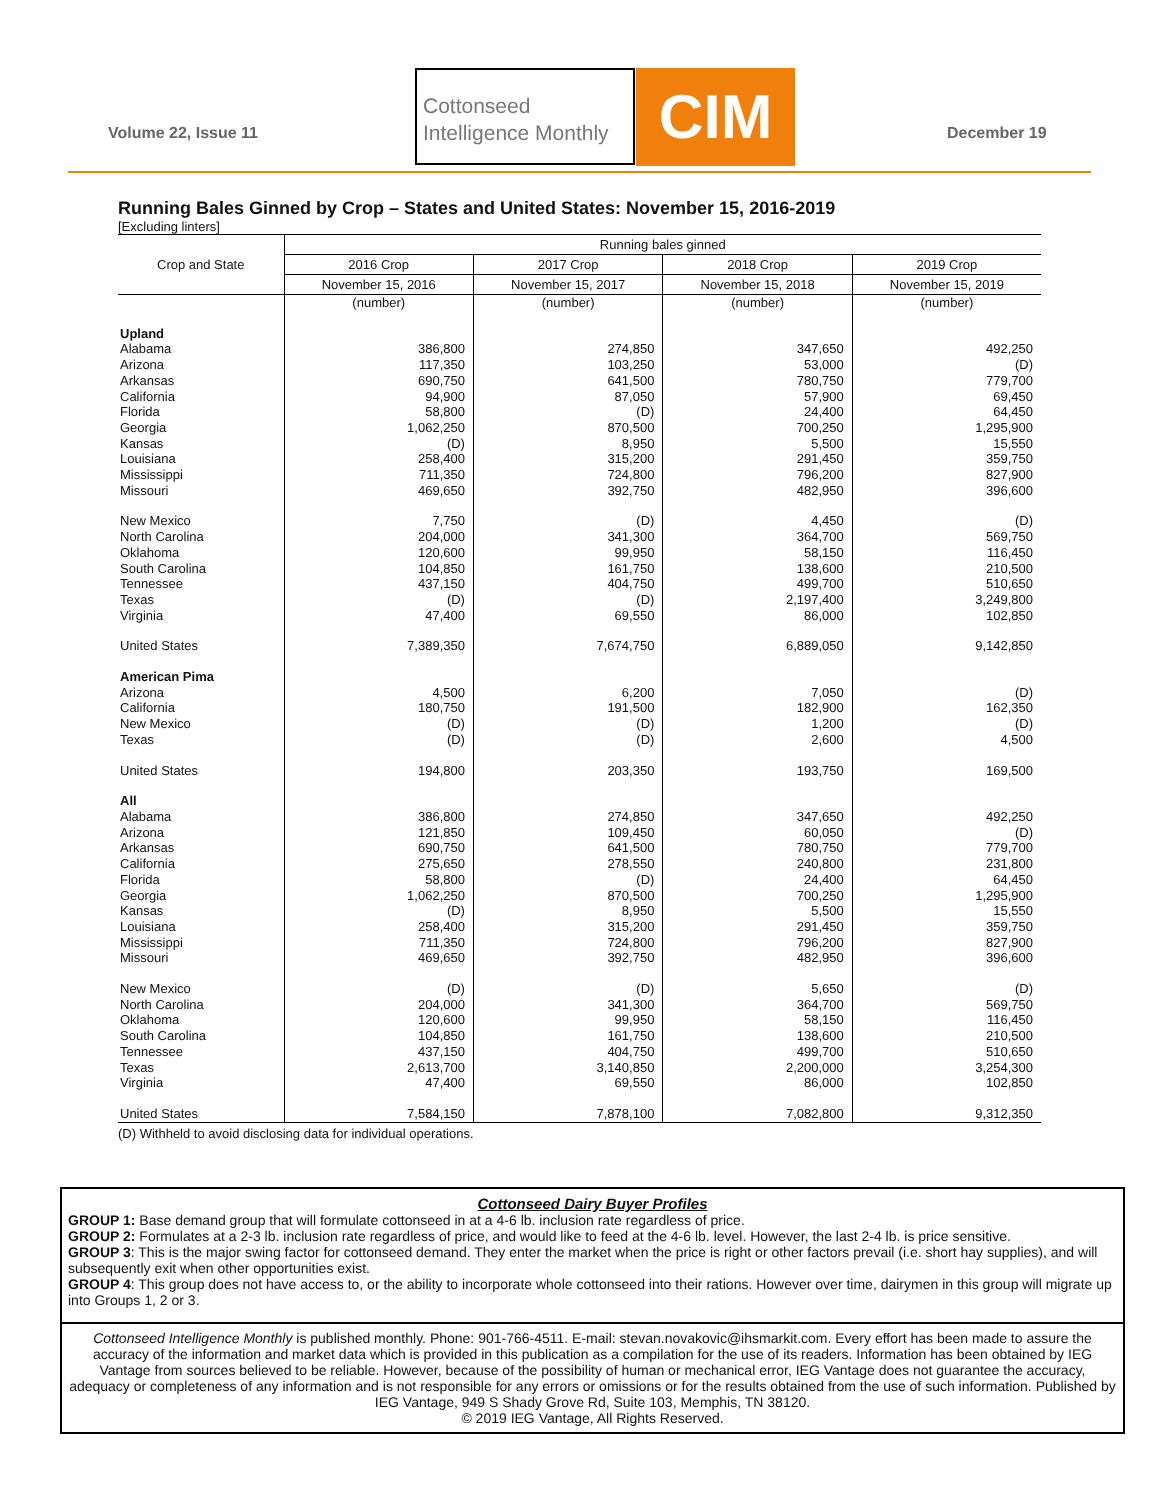Volume 22, Issue 11
Cottonseed
Intelligence Monthly
CIM December 19
Running Bales Ginned by Crop – States and United States: November 15, 2016-2019
[Excluding linters]
| Crop and State | Running bales ginned | | | |
| --- | --- | --- | --- | --- |
| | 2016 Crop | 2017 Crop | 2018 Crop | 2019 Crop |
| | November 15, 2016 | November 15, 2017 | November 15, 2018 | November 15, 2019 |
| | (number) | (number) | (number) | (number) |
| Upland | | | | |
| Alabama | 386,800 | 274,850 | 347,650 | 492,250 |
| Arizona | 117,350 | 103,250 | 53,000 | (D) |
| Arkansas | 690,750 | 641,500 | 780,750 | 779,700 |
| California | 94,900 | 87,050 | 57,900 | 69,450 |
| Florida | 58,800 | (D) | 24,400 | 64,450 |
| Georgia | 1,062,250 | 870,500 | 700,250 | 1,295,900 |
| Kansas | (D) | 8,950 | 5,500 | 15,550 |
| Louisiana | 258,400 | 315,200 | 291,450 | 359,750 |
| Mississippi | 711,350 | 724,800 | 796,200 | 827,900 |
| Missouri | 469,650 | 392,750 | 482,950 | 396,600 |
| New Mexico | 7,750 | (D) | 4,450 | (D) |
| North Carolina | 204,000 | 341,300 | 364,700 | 569,750 |
| Oklahoma | 120,600 | 99,950 | 58,150 | 116,450 |
| South Carolina | 104,850 | 161,750 | 138,600 | 210,500 |
| Tennessee | 437,150 | 404,750 | 499,700 | 510,650 |
| Texas | (D) | (D) | 2,197,400 | 3,249,800 |
| Virginia | 47,400 | 69,550 | 86,000 | 102,850 |
| United States | 7,389,350 | 7,674,750 | 6,889,050 | 9,142,850 |
| American Pima | | | | |
| Arizona | 4,500 | 6,200 | 7,050 | (D) |
| California | 180,750 | 191,500 | 182,900 | 162,350 |
| New Mexico | (D) | (D) | 1,200 | (D) |
| Texas | (D) | (D) | 2,600 | 4,500 |
| United States | 194,800 | 203,350 | 193,750 | 169,500 |
| All | | | | |
| Alabama | 386,800 | 274,850 | 347,650 | 492,250 |
| Arizona | 121,850 | 109,450 | 60,050 | (D) |
| Arkansas | 690,750 | 641,500 | 780,750 | 779,700 |
| California | 275,650 | 278,550 | 240,800 | 231,800 |
| Florida | 58,800 | (D) | 24,400 | 64,450 |
| Georgia | 1,062,250 | 870,500 | 700,250 | 1,295,900 |
| Kansas | (D) | 8,950 | 5,500 | 15,550 |
| Louisiana | 258,400 | 315,200 | 291,450 | 359,750 |
| Mississippi | 711,350 | 724,800 | 796,200 | 827,900 |
| Missouri | 469,650 | 392,750 | 482,950 | 396,600 |
| New Mexico | (D) | (D) | 5,650 | (D) |
| North Carolina | 204,000 | 341,300 | 364,700 | 569,750 |
| Oklahoma | 120,600 | 99,950 | 58,150 | 116,450 |
| South Carolina | 104,850 | 161,750 | 138,600 | 210,500 |
| Tennessee | 437,150 | 404,750 | 499,700 | 510,650 |
| Texas | 2,613,700 | 3,140,850 | 2,200,000 | 3,254,300 |
| Virginia | 47,400 | 69,550 | 86,000 | 102,850 |
| United States | 7,584,150 | 7,878,100 | 7,082,800 | 9,312,350 |
(D) Withheld to avoid disclosing data for individual operations.
Cottonseed Dairy Buyer Profiles
GROUP 1: Base demand group that will formulate cottonseed in at a 4-6 lb. inclusion rate regardless of price.
GROUP 2: Formulates at a 2-3 lb. inclusion rate regardless of price, and would like to feed at the 4-6 lb. level. However, the last 2-4 lb. is price sensitive.
GROUP 3: This is the major swing factor for cottonseed demand. They enter the market when the price is right or other factors prevail (i.e. short hay supplies), and will subsequently exit when other opportunities exist.
GROUP 4: This group does not have access to, or the ability to incorporate whole cottonseed into their rations. However over time, dairymen in this group will migrate up into Groups 1, 2 or 3.
Cottonseed Intelligence Monthly is published monthly. Phone: 901-766-4511. E-mail: stevan.novakovic@ihsmarkit.com. Every effort has been made to assure the accuracy of the information and market data which is provided in this publication as a compilation for the use of its readers. Information has been obtained by IEG Vantage from sources believed to be reliable. However, because of the possibility of human or mechanical error, IEG Vantage does not guarantee the accuracy, adequacy or completeness of any information and is not responsible for any errors or omissions or for the results obtained from the use of such information. Published by IEG Vantage, 949 S Shady Grove Rd, Suite 103, Memphis, TN 38120.
© 2019 IEG Vantage, All Rights Reserved.